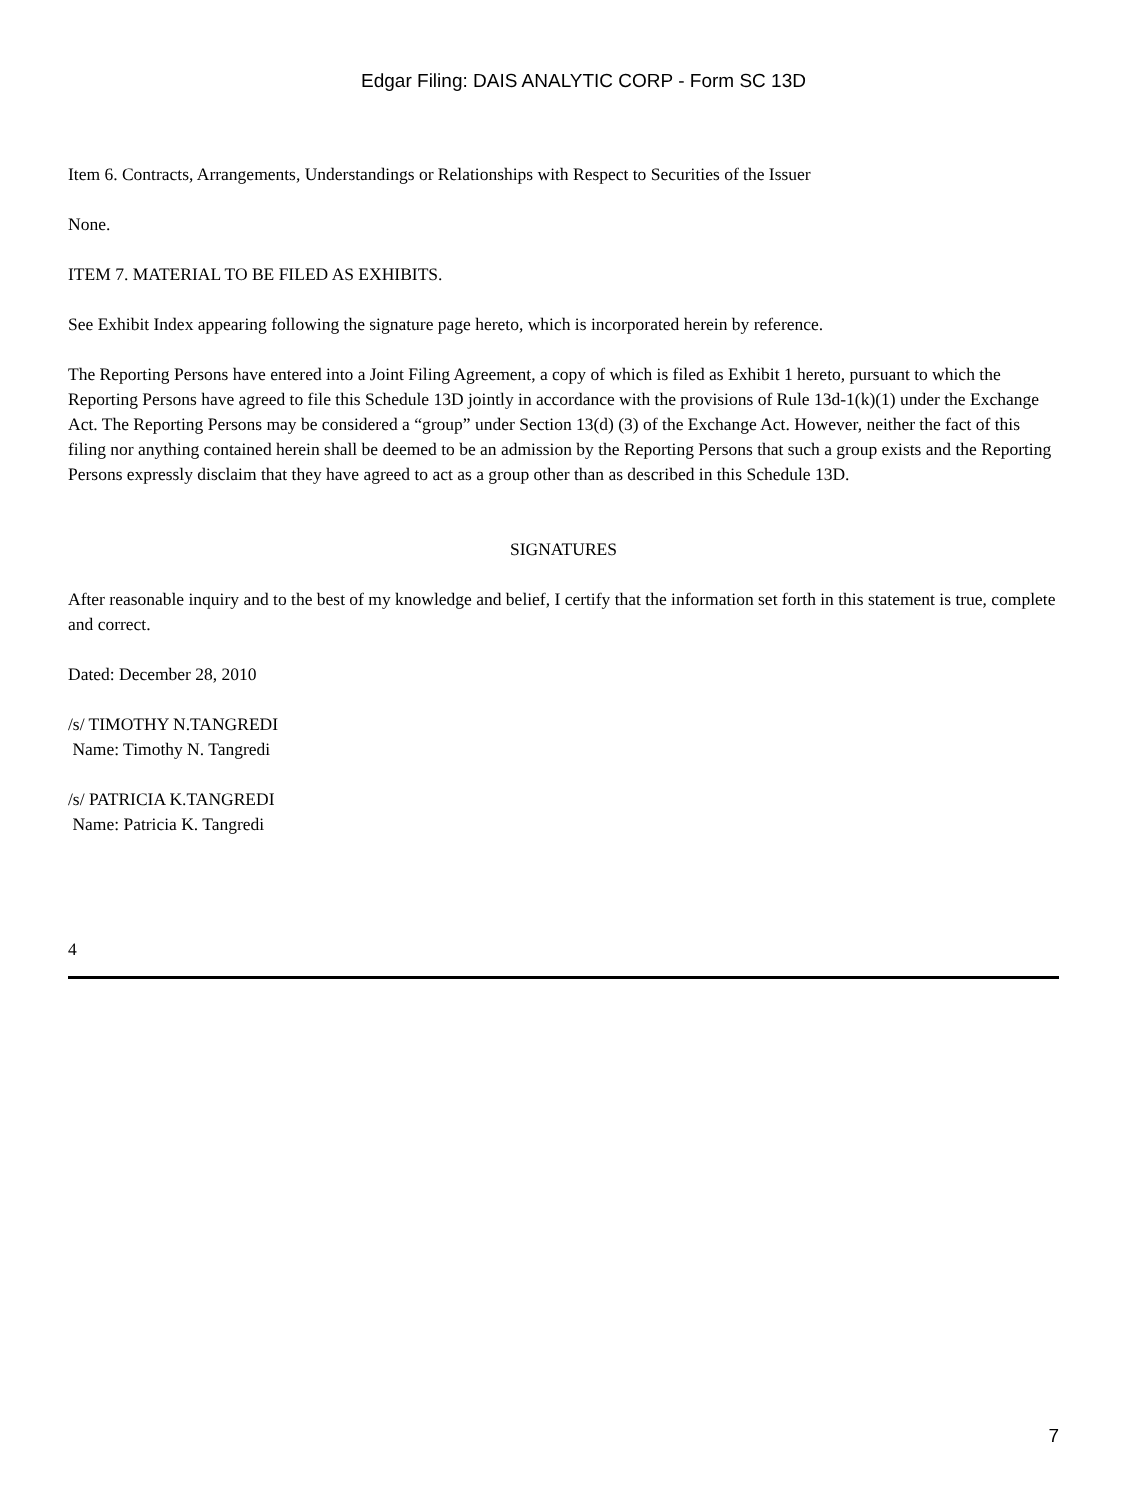Edgar Filing: DAIS ANALYTIC CORP - Form SC 13D
Item 6. Contracts, Arrangements, Understandings or Relationships with Respect to Securities of the Issuer
None.
ITEM 7. MATERIAL TO BE FILED AS EXHIBITS.
See Exhibit Index appearing following the signature page hereto, which is incorporated herein by reference.
The Reporting Persons have entered into a Joint Filing Agreement, a copy of which is filed as Exhibit 1 hereto, pursuant to which the Reporting Persons have agreed to file this Schedule 13D jointly in accordance with the provisions of Rule 13d-1(k)(1) under the Exchange Act. The Reporting Persons may be considered a “group” under Section 13(d) (3) of the Exchange Act. However, neither the fact of this filing nor anything contained herein shall be deemed to be an admission by the Reporting Persons that such a group exists and the Reporting Persons expressly disclaim that they have agreed to act as a group other than as described in this Schedule 13D.
SIGNATURES
After reasonable inquiry and to the best of my knowledge and belief, I certify that the information set forth in this statement is true, complete and correct.
Dated: December 28, 2010
/s/ TIMOTHY N.TANGREDI
Name: Timothy N. Tangredi
/s/ PATRICIA K.TANGREDI
Name: Patricia K. Tangredi
4
7